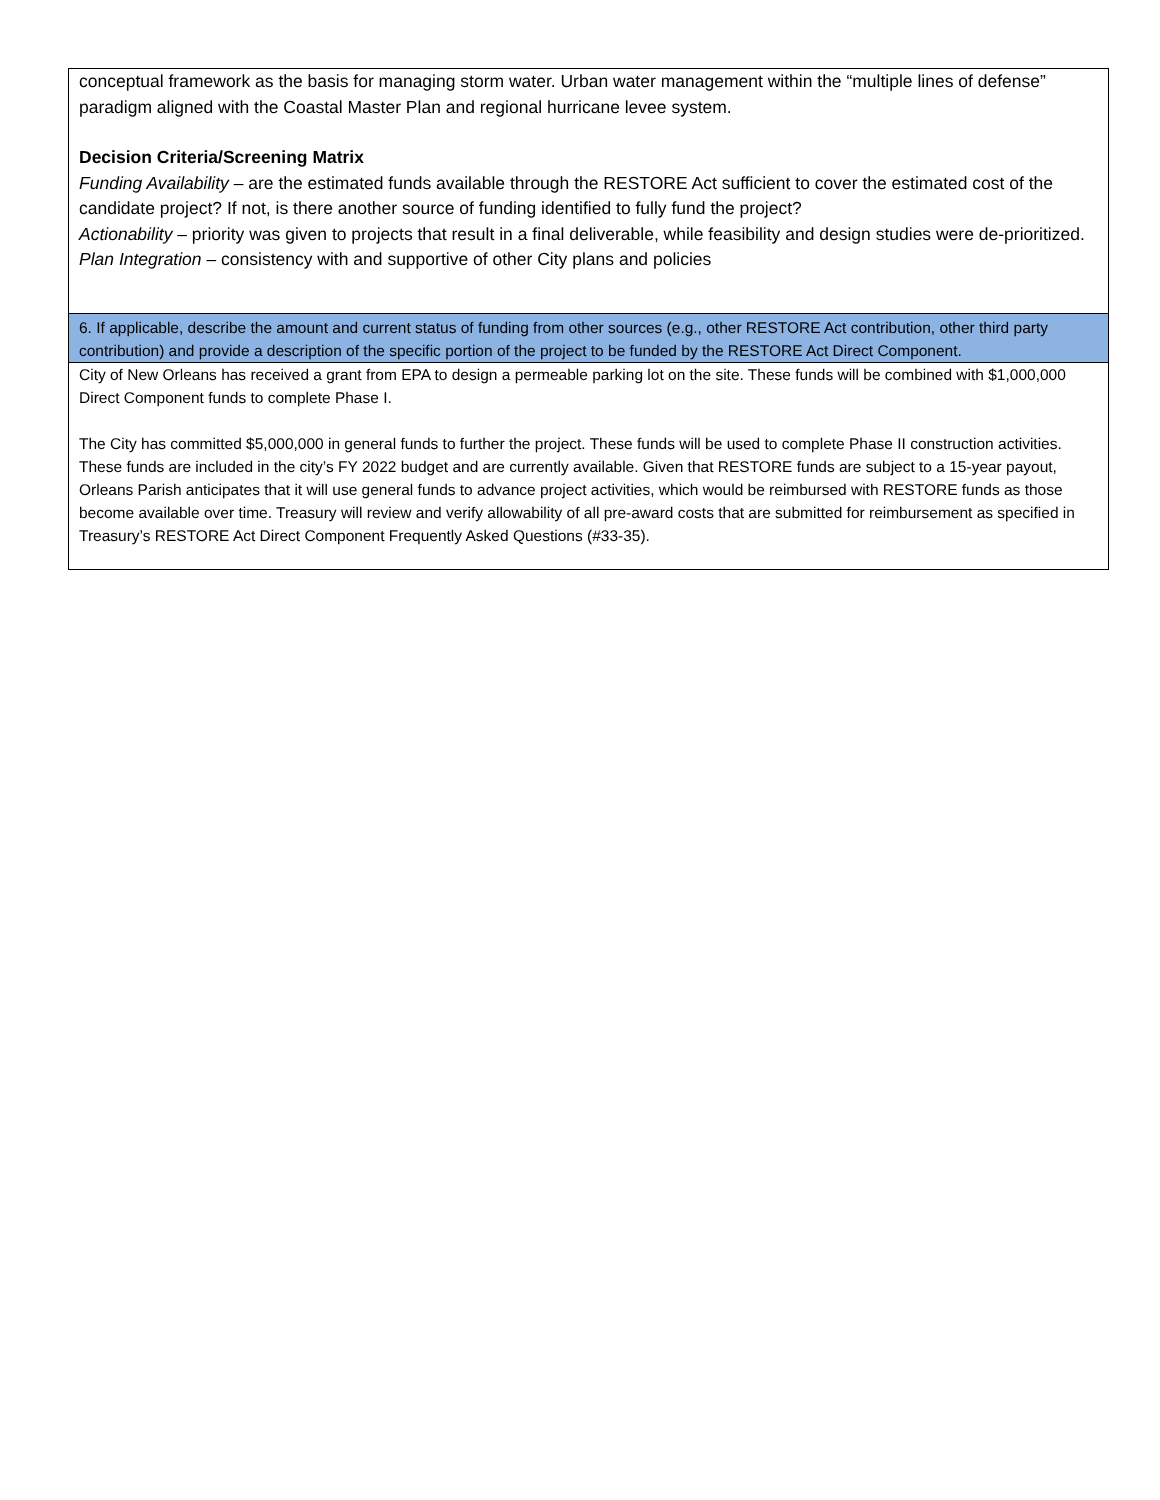| conceptual framework as the basis for managing storm water. Urban water management within the “multiple lines of defense” paradigm aligned with the Coastal Master Plan and regional hurricane levee system. Decision Criteria/Screening Matrix Funding Availability – are the estimated funds available through the RESTORE Act sufficient to cover the estimated cost of the candidate project? If not, is there another source of funding identified to fully fund the project? Actionability – priority was given to projects that result in a final deliverable, while feasibility and design studies were de-prioritized. Plan Integration – consistency with and supportive of other City plans and policies |
| 6. If applicable, describe the amount and current status of funding from other sources (e.g., other RESTORE Act contribution, other third party contribution) and provide a description of the specific portion of the project to be funded by the RESTORE Act Direct Component. |
| City of New Orleans has received a grant from EPA to design a permeable parking lot on the site. These funds will be combined with $1,000,000 Direct Component funds to complete Phase I. The City has committed $5,000,000 in general funds to further the project. These funds will be used to complete Phase II construction activities. These funds are included in the city’s FY 2022 budget and are currently available. Given that RESTORE funds are subject to a 15-year payout, Orleans Parish anticipates that it will use general funds to advance project activities, which would be reimbursed with RESTORE funds as those become available over time. Treasury will review and verify allowability of all pre-award costs that are submitted for reimbursement as specified in Treasury’s RESTORE Act Direct Component Frequently Asked Questions (#33-35). |